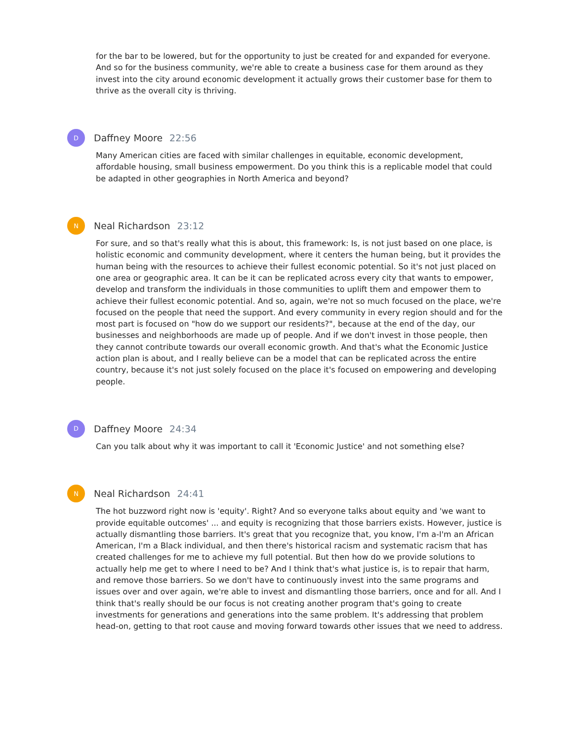for the bar to be lowered, but for the opportunity to just be created for and expanded for everyone. And so for the business community, we're able to create a business case for them around as they invest into the city around economic development it actually grows their customer base for them to thrive as the overall city is thriving.
D
Daffney Moore 22:56
Many American cities are faced with similar challenges in equitable, economic development, affordable housing, small business empowerment. Do you think this is a replicable model that could be adapted in other geographies in North America and beyond?
N
Neal Richardson 23:12
For sure, and so that's really what this is about, this framework: Is, is not just based on one place, is holistic economic and community development, where it centers the human being, but it provides the human being with the resources to achieve their fullest economic potential. So it's not just placed on one area or geographic area. It can be it can be replicated across every city that wants to empower, develop and transform the individuals in those communities to uplift them and empower them to achieve their fullest economic potential. And so, again, we're not so much focused on the place, we're focused on the people that need the support. And every community in every region should and for the most part is focused on "how do we support our residents?", because at the end of the day, our businesses and neighborhoods are made up of people. And if we don't invest in those people, then they cannot contribute towards our overall economic growth. And that's what the Economic Justice action plan is about, and I really believe can be a model that can be replicated across the entire country, because it's not just solely focused on the place it's focused on empowering and developing people.
D
Daffney Moore 24:34
Can you talk about why it was important to call it 'Economic Justice' and not something else?
N
Neal Richardson 24:41
The hot buzzword right now is 'equity'. Right? And so everyone talks about equity and 'we want to provide equitable outcomes' ... and equity is recognizing that those barriers exists. However, justice is actually dismantling those barriers. It's great that you recognize that, you know, I'm a-I'm an African American, I'm a Black individual, and then there's historical racism and systematic racism that has created challenges for me to achieve my full potential. But then how do we provide solutions to actually help me get to where I need to be? And I think that's what justice is, is to repair that harm, and remove those barriers. So we don't have to continuously invest into the same programs and issues over and over again, we're able to invest and dismantling those barriers, once and for all. And I think that's really should be our focus is not creating another program that's going to create investments for generations and generations into the same problem. It's addressing that problem head-on, getting to that root cause and moving forward towards other issues that we need to address.